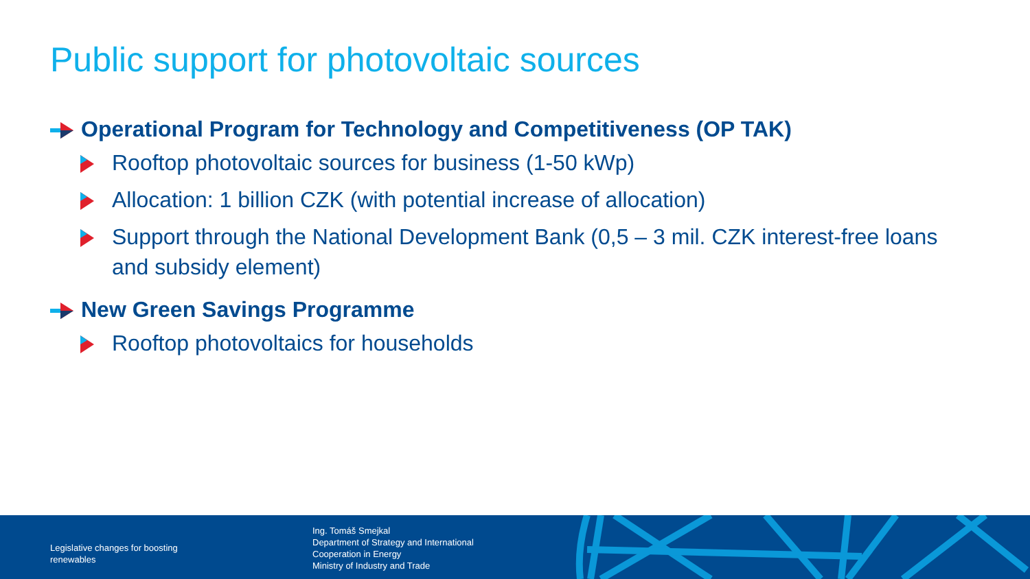Public support for photovoltaic sources
Operational Program for Technology and Competitiveness (OP TAK)
Rooftop photovoltaic sources for business (1-50 kWp)
Allocation: 1 billion CZK (with potential increase of allocation)
Support through the National Development Bank (0,5 – 3 mil. CZK interest-free loans and subsidy element)
New Green Savings Programme
Rooftop photovoltaics for households
Legislative changes for boosting
renewables
Ing. Tomáš Smejkal
Department of Strategy and International
Cooperation in Energy
Ministry of Industry and Trade